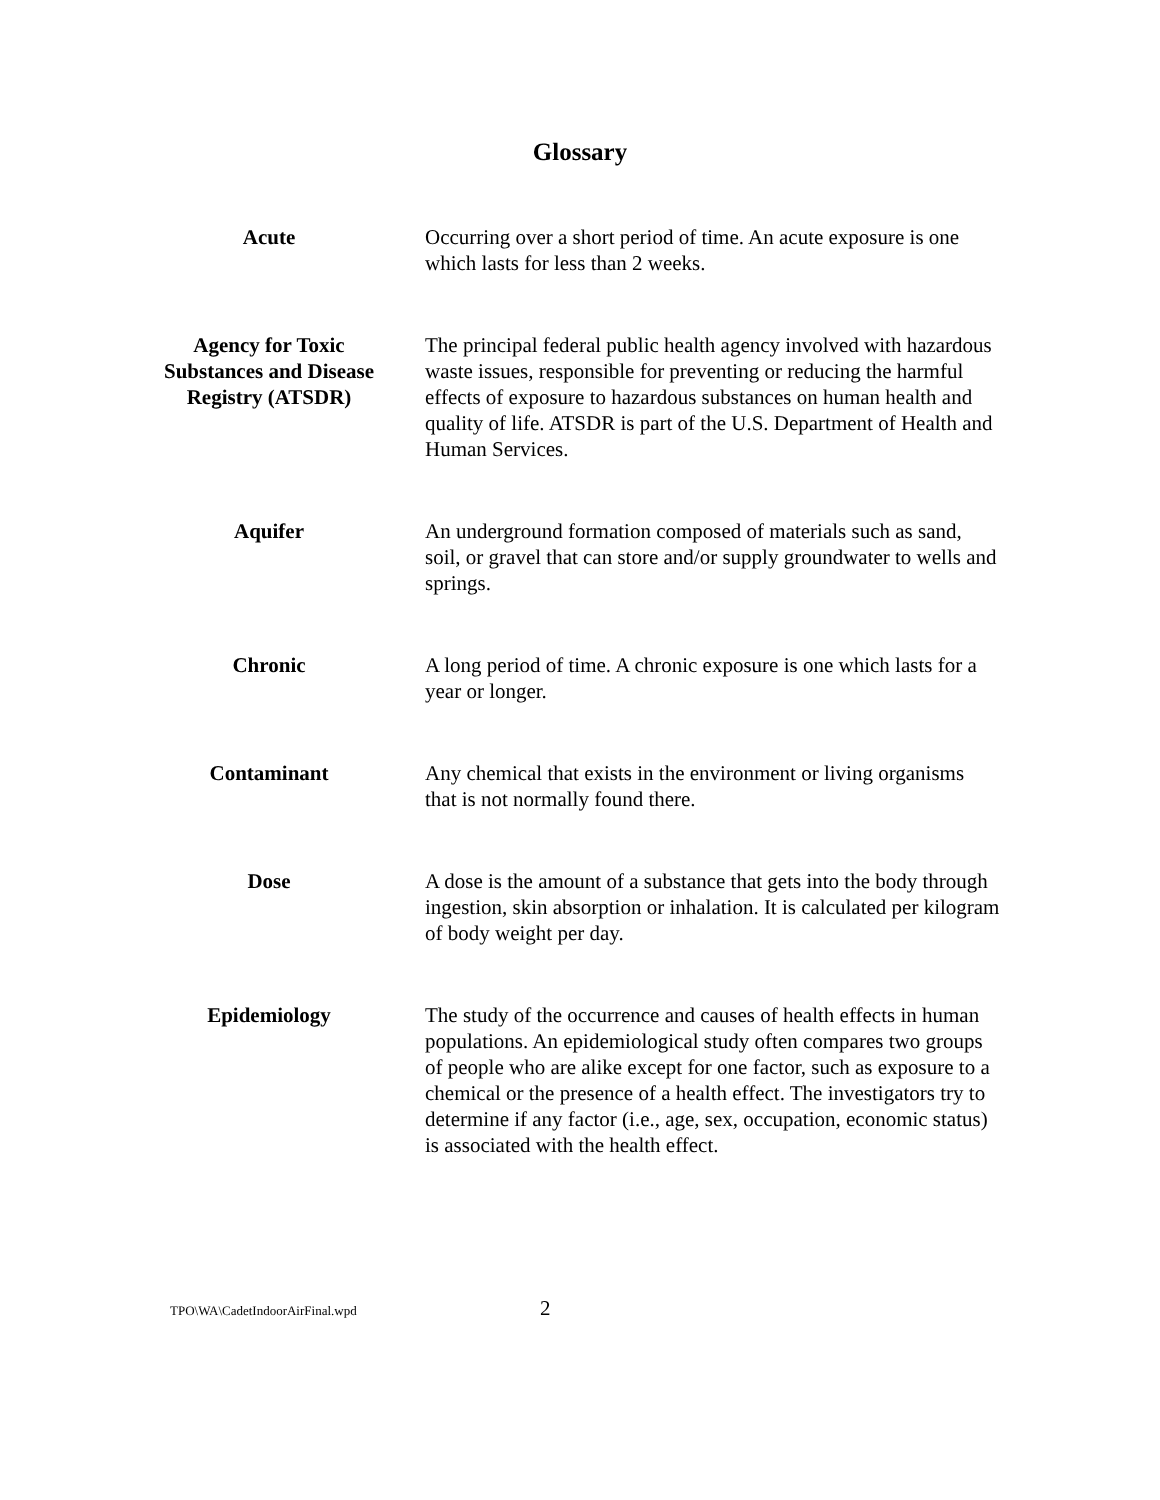Glossary
Acute Occurring over a short period of time. An acute exposure is one which lasts for less than 2 weeks.
Agency for Toxic Substances and Disease Registry (ATSDR)
The principal federal public health agency involved with hazardous waste issues, responsible for preventing or reducing the harmful effects of exposure to hazardous substances on human health and quality of life. ATSDR is part of the U.S. Department of Health and Human Services.
Aquifer An underground formation composed of materials such as sand, soil, or gravel that can store and/or supply groundwater to wells and springs.
Chronic A long period of time. A chronic exposure is one which lasts for a year or longer.
Contaminant Any chemical that exists in the environment or living organisms that is not normally found there.
Dose A dose is the amount of a substance that gets into the body through ingestion, skin absorption or inhalation. It is calculated per kilogram of body weight per day.
Epidemiology The study of the occurrence and causes of health effects in human populations. An epidemiological study often compares two groups of people who are alike except for one factor, such as exposure to a chemical or the presence of a health effect. The investigators try to determine if any factor (i.e., age, sex, occupation, economic status) is associated with the health effect.
TPO\WA\CadetIndoorAirFinal.wpd
2